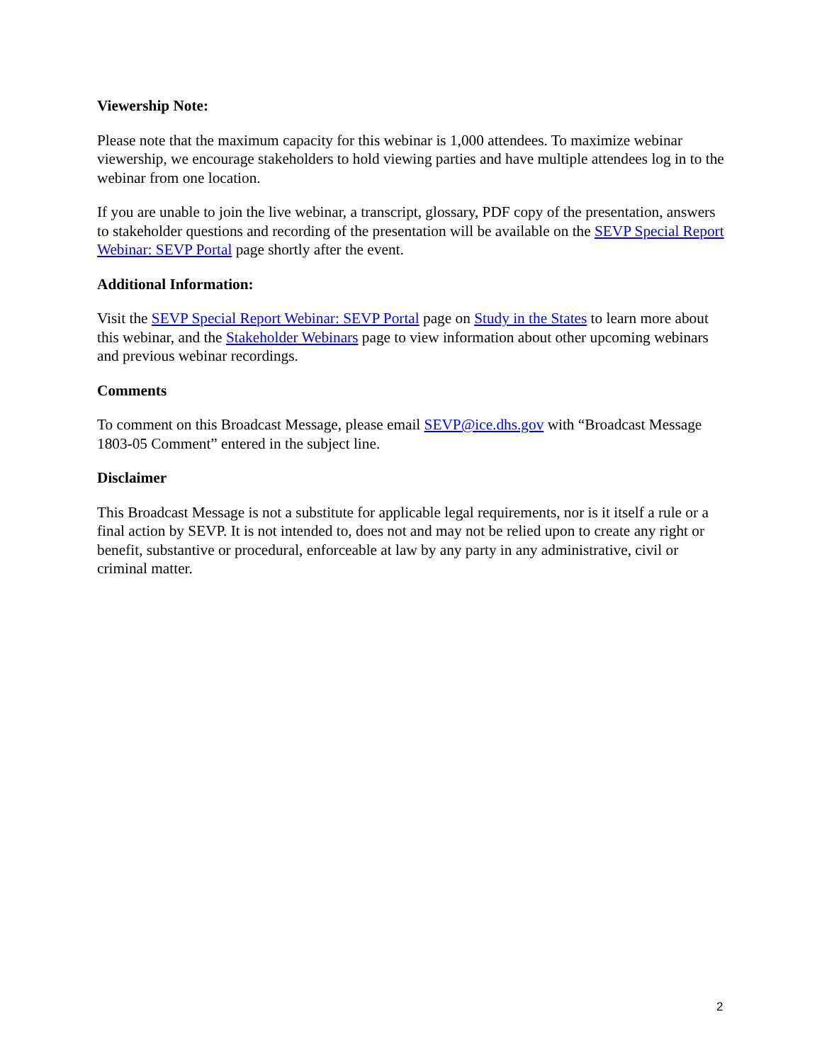Viewership Note:
Please note that the maximum capacity for this webinar is 1,000 attendees. To maximize webinar viewership, we encourage stakeholders to hold viewing parties and have multiple attendees log in to the webinar from one location.
If you are unable to join the live webinar, a transcript, glossary, PDF copy of the presentation, answers to stakeholder questions and recording of the presentation will be available on the SEVP Special Report Webinar: SEVP Portal page shortly after the event.
Additional Information:
Visit the SEVP Special Report Webinar: SEVP Portal page on Study in the States to learn more about this webinar, and the Stakeholder Webinars page to view information about other upcoming webinars and previous webinar recordings.
Comments
To comment on this Broadcast Message, please email SEVP@ice.dhs.gov with “Broadcast Message 1803-05 Comment” entered in the subject line.
Disclaimer
This Broadcast Message is not a substitute for applicable legal requirements, nor is it itself a rule or a final action by SEVP. It is not intended to, does not and may not be relied upon to create any right or benefit, substantive or procedural, enforceable at law by any party in any administrative, civil or criminal matter.
2